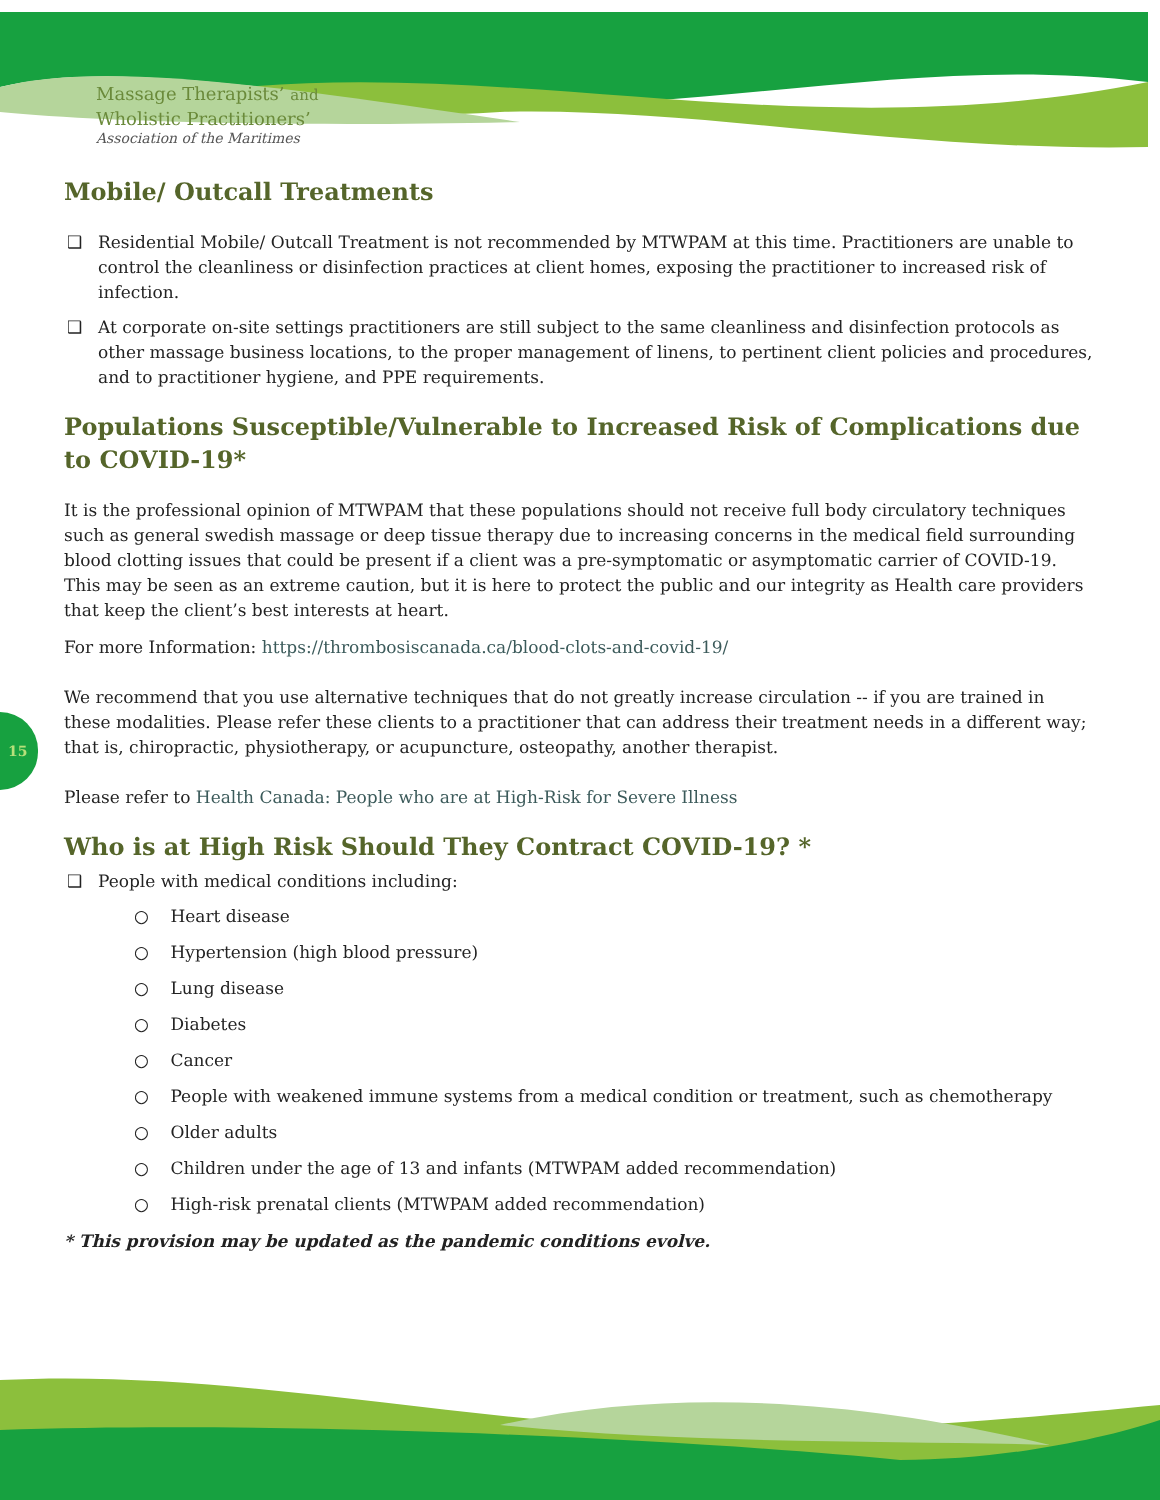Massage Therapists’ and
Wholistic Practitioners’
Association of the Maritimes
15
Mobile/ Outcall Treatments
❑ Residential Mobile/ Outcall Treatment is not recommended by MTWPAM at this time. Practitioners are unable to control the cleanliness or disinfection practices at client homes, exposing the practitioner to increased risk of infection.
❑ At corporate on-site settings practitioners are still subject to the same cleanliness and disinfection protocols as other massage business locations, to the proper management of linens, to pertinent client policies and procedures, and to practitioner hygiene, and PPE requirements.
Populations Susceptible/Vulnerable to Increased Risk of Complications due to COVID-19*
It is the professional opinion of MTWPAM that these populations should not receive full body circulatory techniques such as general swedish massage or deep tissue therapy due to increasing concerns in the medical field surrounding blood clotting issues that could be present if a client was a pre-symptomatic or asymptomatic carrier of COVID-19. This may be seen as an extreme caution, but it is here to protect the public and our integrity as Health care providers that keep the client’s best interests at heart.
For more Information: https://thrombosiscanada.ca/blood-clots-and-covid-19/
We recommend that you use alternative techniques that do not greatly increase circulation -- if you are trained in these modalities. Please refer these clients to a practitioner that can address their treatment needs in a different way; that is, chiropractic, physiotherapy, or acupuncture, osteopathy, another therapist.
Please refer to Health Canada: People who are at High-Risk for Severe Illness
Who is at High Risk Should They Contract COVID-19? *
❑ People with medical conditions including:
○ Heart disease
○ Hypertension (high blood pressure)
○ Lung disease
○ Diabetes
○ Cancer
○ People with weakened immune systems from a medical condition or treatment, such as chemotherapy
○ Older adults
○ Children under the age of 13 and infants (MTWPAM added recommendation)
○ High-risk prenatal clients (MTWPAM added recommendation)
* This provision may be updated as the pandemic conditions evolve.